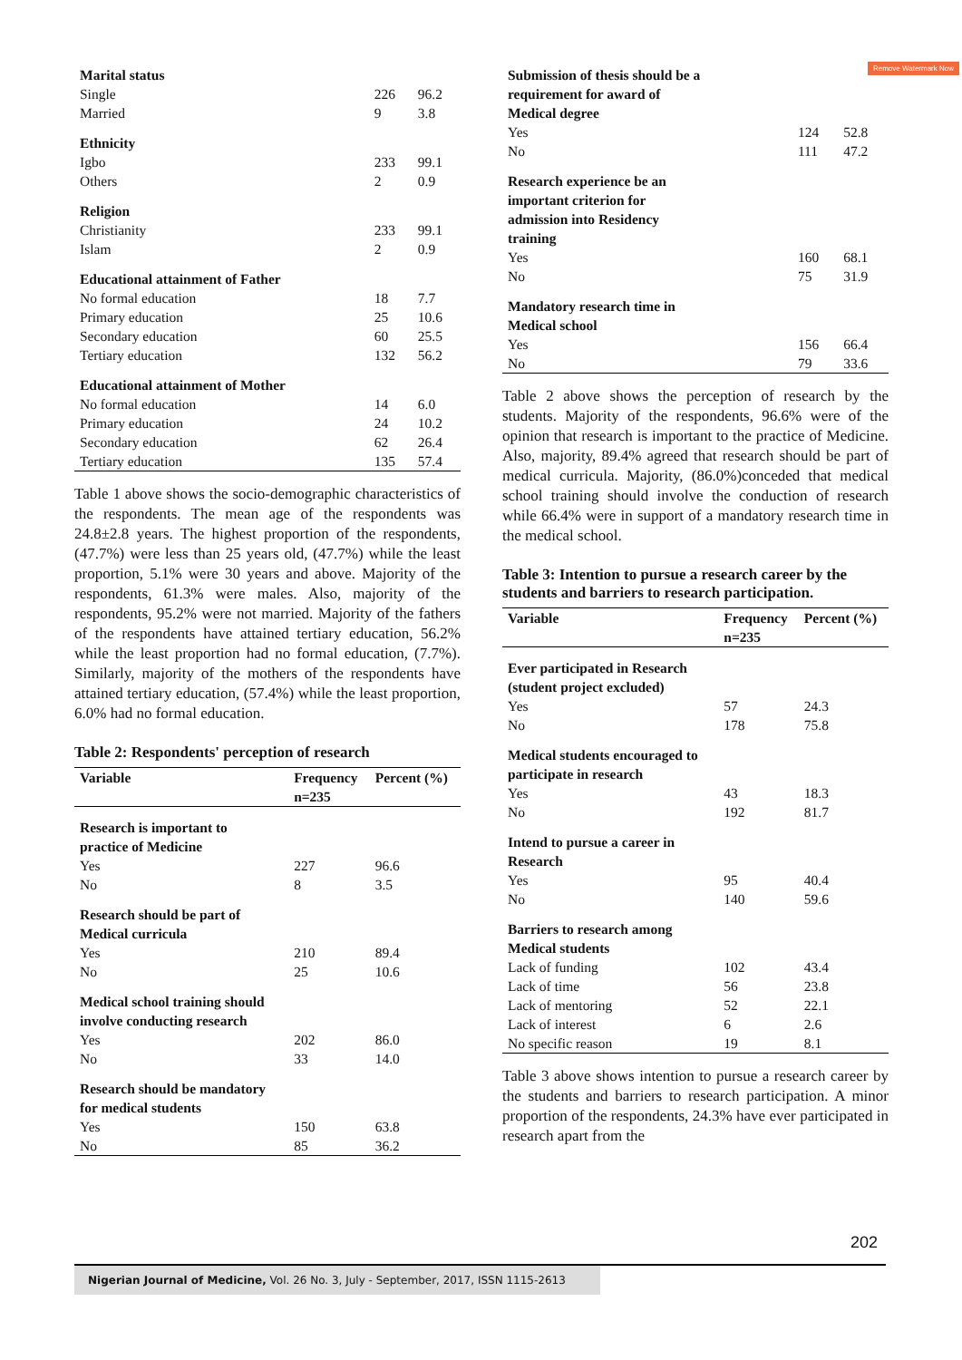Remove Watermark Now
| Marital status | | |
| Single | 226 | 96.2 |
| Married | 9 | 3.8 |
| Ethnicity | | |
| Igbo | 233 | 99.1 |
| Others | 2 | 0.9 |
| Religion | | |
| Christianity | 233 | 99.1 |
| Islam | 2 | 0.9 |
| Educational attainment of Father | | |
| No formal education | 18 | 7.7 |
| Primary education | 25 | 10.6 |
| Secondary education | 60 | 25.5 |
| Tertiary education | 132 | 56.2 |
| Educational attainment of Mother | | |
| No formal education | 14 | 6.0 |
| Primary education | 24 | 10.2 |
| Secondary education | 62 | 26.4 |
| Tertiary education | 135 | 57.4 |
Table 1 above shows the socio-demographic characteristics of the respondents. The mean age of the respondents was 24.8±2.8 years. The highest proportion of the respondents, (47.7%) were less than 25 years old, (47.7%) while the least proportion, 5.1% were 30 years and above. Majority of the respondents, 61.3% were males. Also, majority of the respondents, 95.2% were not married. Majority of the fathers of the respondents have attained tertiary education, 56.2% while the least proportion had no formal education, (7.7%). Similarly, majority of the mothers of the respondents have attained tertiary education, (57.4%) while the least proportion, 6.0% had no formal education.
Table 2: Respondents' perception of research
| Variable | Frequency n=235 | Percent (%) |
| --- | --- | --- |
| Research is important to practice of Medicine | | |
| Yes | 227 | 96.6 |
| No | 8 | 3.5 |
| Research should be part of Medical curricula | | |
| Yes | 210 | 89.4 |
| No | 25 | 10.6 |
| Medical school training should involve conducting research | | |
| Yes | 202 | 86.0 |
| No | 33 | 14.0 |
| Research should be mandatory for medical students | | |
| Yes | 150 | 63.8 |
| No | 85 | 36.2 |
| Submission of thesis should be a requirement for award of Medical degree | | |
| Yes | 124 | 52.8 |
| No | 111 | 47.2 |
| Research experience be an important criterion for admission into Residency training | | |
| Yes | 160 | 68.1 |
| No | 75 | 31.9 |
| Mandatory research time in Medical school | | |
| Yes | 156 | 66.4 |
| No | 79 | 33.6 |
Table 2 above shows the perception of research by the students. Majority of the respondents, 96.6% were of the opinion that research is important to the practice of Medicine. Also, majority, 89.4% agreed that research should be part of medical curricula. Majority, (86.0%)conceded that medical school training should involve the conduction of research while 66.4% were in support of a mandatory research time in the medical school.
Table 3: Intention to pursue a research career by the students and barriers to research participation.
| Variable | Frequency n=235 | Percent (%) |
| --- | --- | --- |
| Ever participated in Research (student project excluded) | | |
| Yes | 57 | 24.3 |
| No | 178 | 75.8 |
| Medical students encouraged to participate in research | | |
| Yes | 43 | 18.3 |
| No | 192 | 81.7 |
| Intend to pursue a career in Research | | |
| Yes | 95 | 40.4 |
| No | 140 | 59.6 |
| Barriers to research among Medical students | | |
| Lack of funding | 102 | 43.4 |
| Lack of time | 56 | 23.8 |
| Lack of mentoring | 52 | 22.1 |
| Lack of interest | 6 | 2.6 |
| No specific reason | 19 | 8.1 |
Table 3 above shows intention to pursue a research career by the students and barriers to research participation. A minor proportion of the respondents, 24.3% have ever participated in research apart from the
202
Nigerian Journal of Medicine, Vol. 26 No. 3, July - September, 2017, ISSN 1115-2613